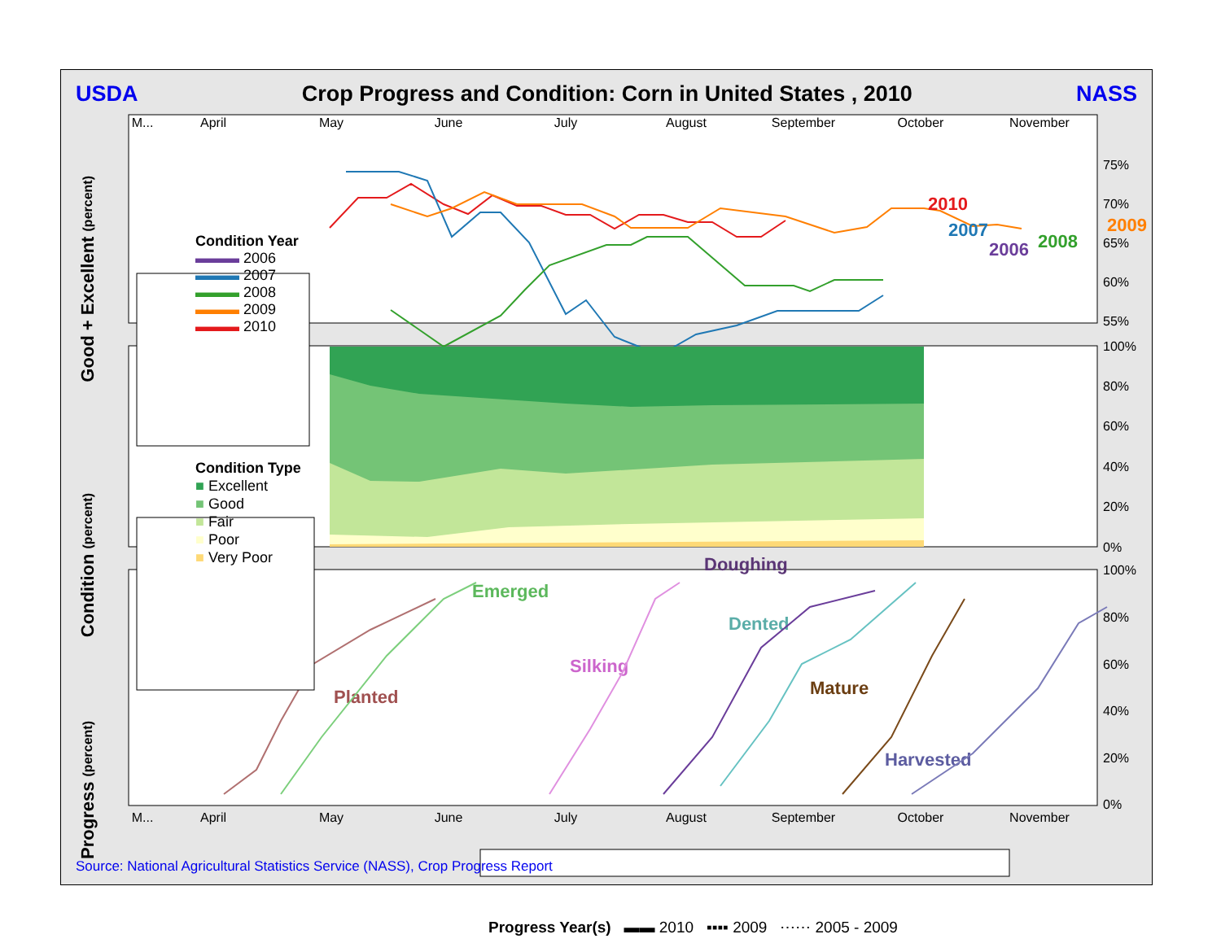USDA Crop Progress and Condition: Corn in United States , 2010 NASS
M...
April
May
June
July
August
September
October
November
M...
April
May
June
July
August
September
October
November
75%
70%
65%
60%
55%
100%
80%
60%
40%
20%
0%
100%
80%
60%
40%
20%
0%
2010
2007
2006
2008
2009
Planted
Emerged
Silking
Doughing
Dented
Mature
Harvested
Condition Year
▬▬▬ 2006
▬▬▬ 2007
▬▬▬ 2008
▬▬▬ 2009
▬▬▬ 2010
Condition Type
■ Excellent
■ Good
■ Fair
■ Poor
■ Very Poor
Progress Year(s) ▬▬ 2010 ▪▪▪▪ 2009 ⋯⋯ 2005 - 2009
Good + Excellent (percent)
Condition (percent)
Progress (percent)
Source: National Agricultural Statistics Service (NASS), Crop Progress Report